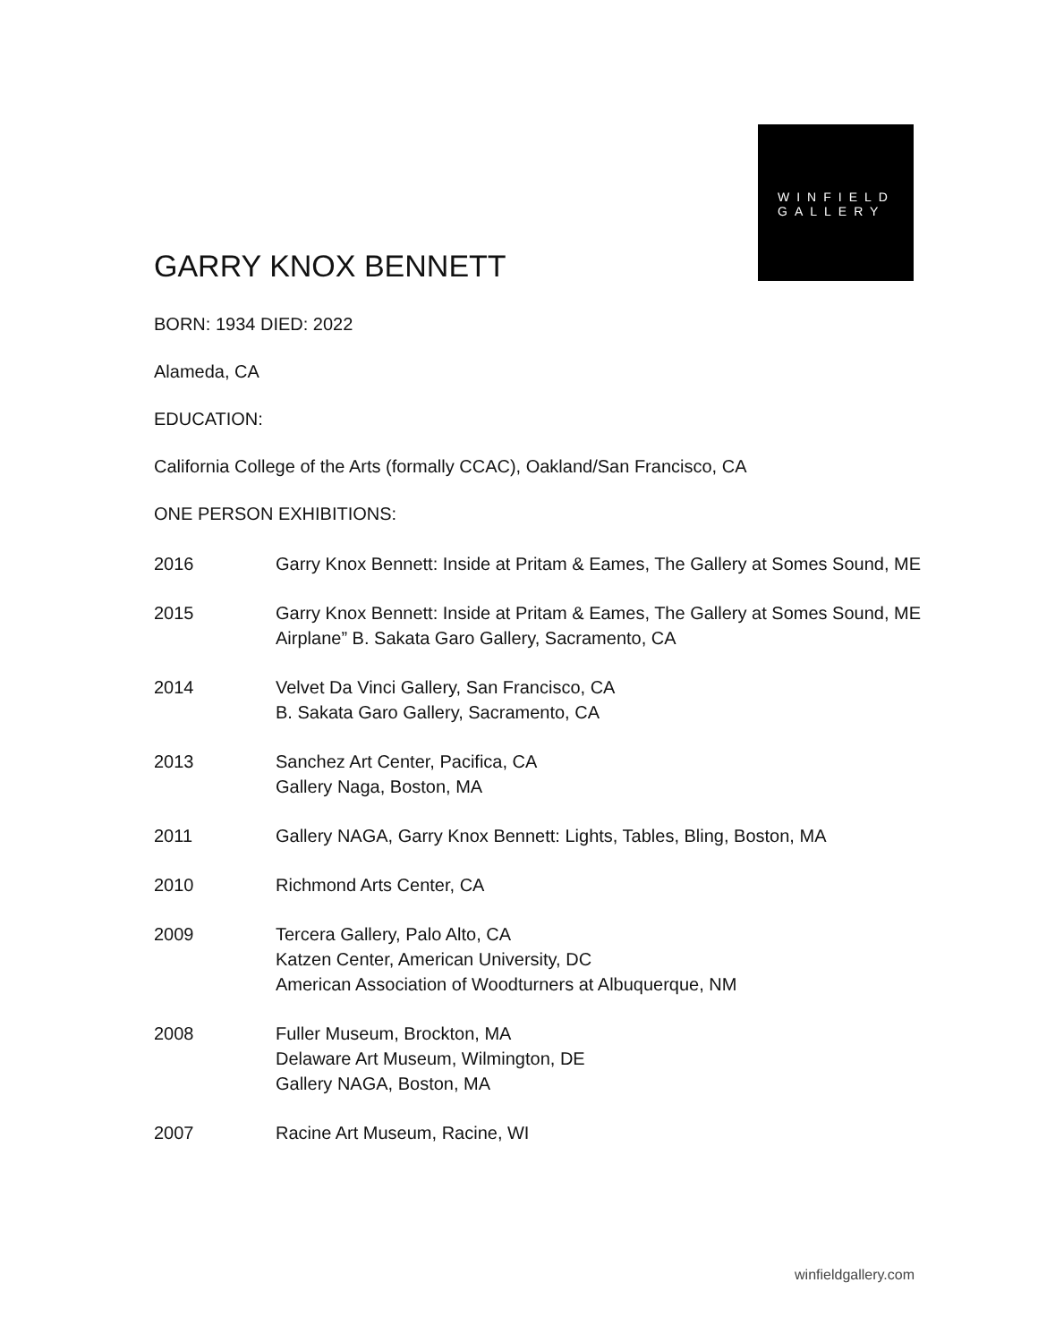WINFIELD
GALLERY
GARRY KNOX BENNETT
BORN: 1934 DIED: 2022
Alameda, CA
EDUCATION:
California College of the Arts (formally CCAC), Oakland/San Francisco, CA
ONE PERSON EXHIBITIONS:
| 2016 | Garry Knox Bennett: Inside at Pritam & Eames, The Gallery at Somes Sound, ME |
| 2015 | Garry Knox Bennett: Inside at Pritam & Eames, The Gallery at Somes Sound, ME Airplane” B. Sakata Garo Gallery, Sacramento, CA |
| 2014 | Velvet Da Vinci Gallery, San Francisco, CA B. Sakata Garo Gallery, Sacramento, CA |
| 2013 | Sanchez Art Center, Pacifica, CA Gallery Naga, Boston, MA |
| 2011 | Gallery NAGA, Garry Knox Bennett: Lights, Tables, Bling, Boston, MA |
| 2010 | Richmond Arts Center, CA |
| 2009 | Tercera Gallery, Palo Alto, CA Katzen Center, American University, DC American Association of Woodturners at Albuquerque, NM |
| 2008 | Fuller Museum, Brockton, MA Delaware Art Museum, Wilmington, DE Gallery NAGA, Boston, MA |
| 2007 | Racine Art Museum, Racine, WI |
winfieldgallery.com